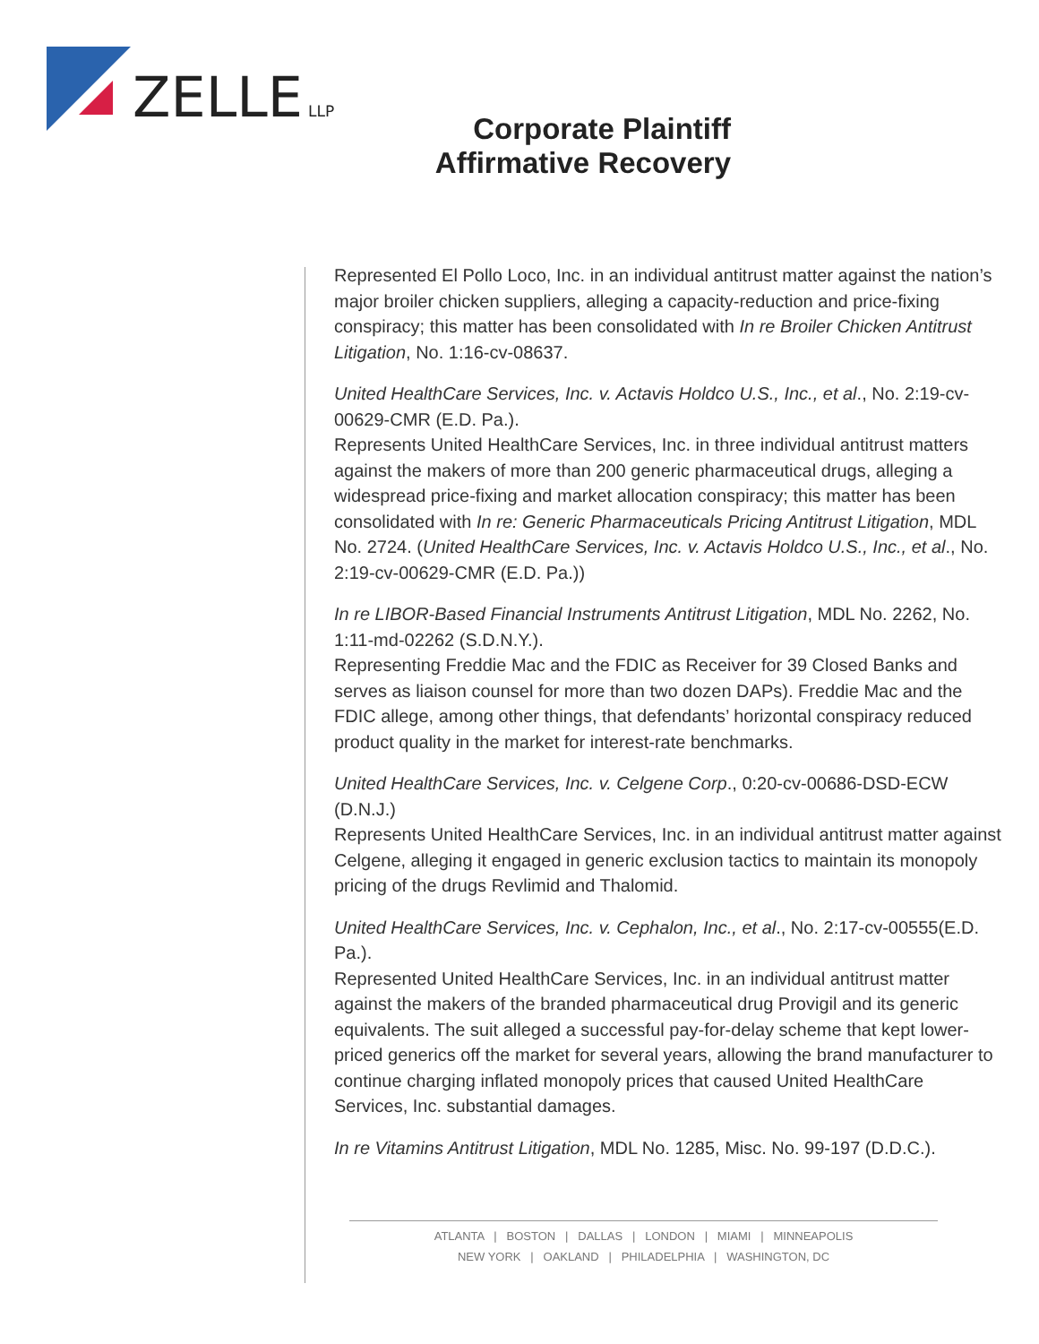ZELLE
LLP
Corporate Plaintiff
Affirmative Recovery
Represented El Pollo Loco, Inc. in an individual antitrust matter against the nation’s major broiler chicken suppliers, alleging a capacity-reduction and price-fixing conspiracy; this matter has been consolidated with In re Broiler Chicken Antitrust Litigation, No. 1:16-cv-08637.
United HealthCare Services, Inc. v. Actavis Holdco U.S., Inc., et al., No. 2:19-cv-00629-CMR (E.D. Pa.).
Represents United HealthCare Services, Inc. in three individual antitrust matters against the makers of more than 200 generic pharmaceutical drugs, alleging a widespread price-fixing and market allocation conspiracy; this matter has been consolidated with In re: Generic Pharmaceuticals Pricing Antitrust Litigation, MDL No. 2724. (United HealthCare Services, Inc. v. Actavis Holdco U.S., Inc., et al., No. 2:19-cv-00629-CMR (E.D. Pa.))
In re LIBOR-Based Financial Instruments Antitrust Litigation, MDL No. 2262, No. 1:11-md-02262 (S.D.N.Y.).
Representing Freddie Mac and the FDIC as Receiver for 39 Closed Banks and serves as liaison counsel for more than two dozen DAPs). Freddie Mac and the FDIC allege, among other things, that defendants’ horizontal conspiracy reduced product quality in the market for interest-rate benchmarks.
United HealthCare Services, Inc. v. Celgene Corp., 0:20-cv-00686-DSD-ECW (D.N.J.)
Represents United HealthCare Services, Inc. in an individual antitrust matter against Celgene, alleging it engaged in generic exclusion tactics to maintain its monopoly pricing of the drugs Revlimid and Thalomid.
United HealthCare Services, Inc. v. Cephalon, Inc., et al., No. 2:17-cv-00555(E.D. Pa.).
Represented United HealthCare Services, Inc. in an individual antitrust matter against the makers of the branded pharmaceutical drug Provigil and its generic equivalents. The suit alleged a successful pay-for-delay scheme that kept lower-priced generics off the market for several years, allowing the brand manufacturer to continue charging inflated monopoly prices that caused United HealthCare Services, Inc. substantial damages.
In re Vitamins Antitrust Litigation, MDL No. 1285, Misc. No. 99-197 (D.D.C.).
ATLANTA | BOSTON | DALLAS | LONDON | MIAMI | MINNEAPOLIS
NEW YORK | OAKLAND | PHILADELPHIA | WASHINGTON, DC